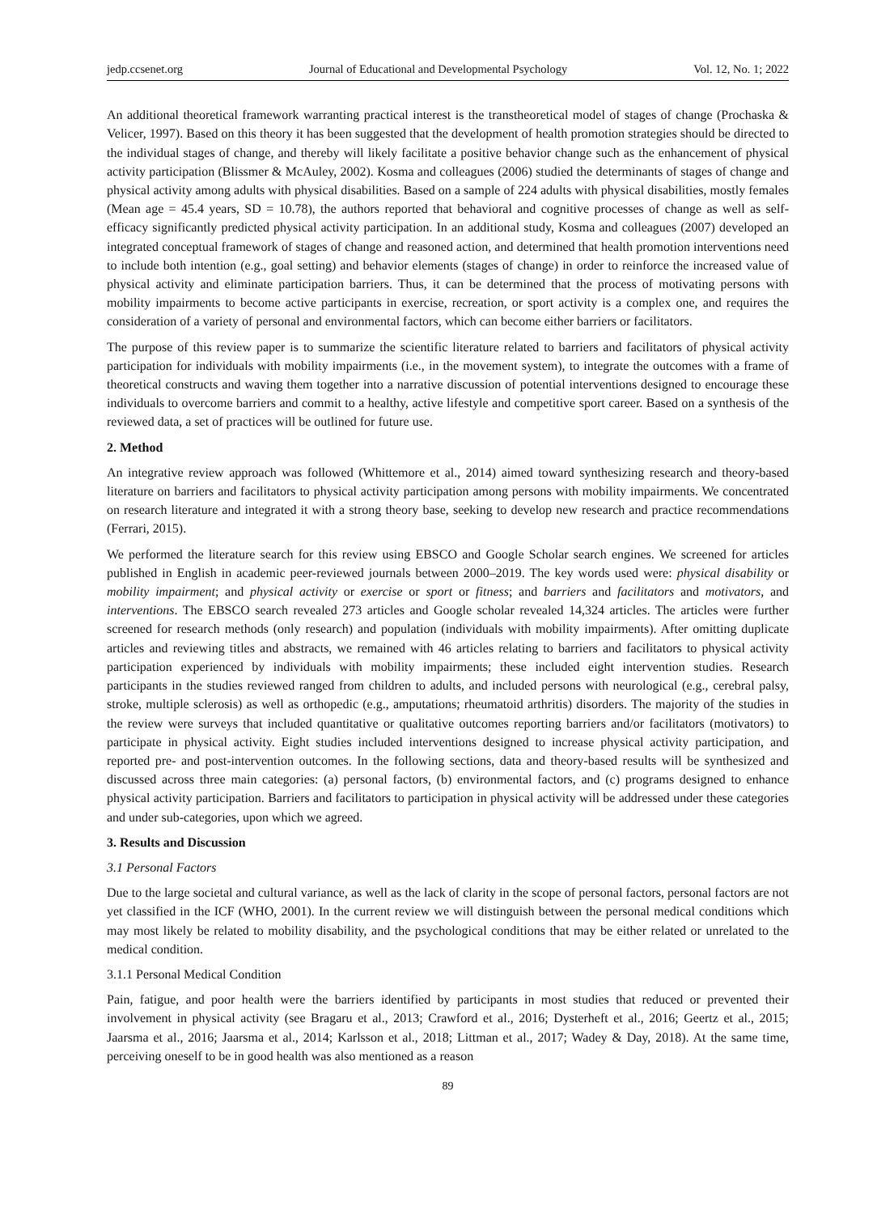jedp.ccsenet.org Journal of Educational and Developmental Psychology Vol. 12, No. 1; 2022
An additional theoretical framework warranting practical interest is the transtheoretical model of stages of change (Prochaska & Velicer, 1997). Based on this theory it has been suggested that the development of health promotion strategies should be directed to the individual stages of change, and thereby will likely facilitate a positive behavior change such as the enhancement of physical activity participation (Blissmer & McAuley, 2002). Kosma and colleagues (2006) studied the determinants of stages of change and physical activity among adults with physical disabilities. Based on a sample of 224 adults with physical disabilities, mostly females (Mean age = 45.4 years, SD = 10.78), the authors reported that behavioral and cognitive processes of change as well as self-efficacy significantly predicted physical activity participation. In an additional study, Kosma and colleagues (2007) developed an integrated conceptual framework of stages of change and reasoned action, and determined that health promotion interventions need to include both intention (e.g., goal setting) and behavior elements (stages of change) in order to reinforce the increased value of physical activity and eliminate participation barriers. Thus, it can be determined that the process of motivating persons with mobility impairments to become active participants in exercise, recreation, or sport activity is a complex one, and requires the consideration of a variety of personal and environmental factors, which can become either barriers or facilitators.
The purpose of this review paper is to summarize the scientific literature related to barriers and facilitators of physical activity participation for individuals with mobility impairments (i.e., in the movement system), to integrate the outcomes with a frame of theoretical constructs and waving them together into a narrative discussion of potential interventions designed to encourage these individuals to overcome barriers and commit to a healthy, active lifestyle and competitive sport career. Based on a synthesis of the reviewed data, a set of practices will be outlined for future use.
2. Method
An integrative review approach was followed (Whittemore et al., 2014) aimed toward synthesizing research and theory-based literature on barriers and facilitators to physical activity participation among persons with mobility impairments. We concentrated on research literature and integrated it with a strong theory base, seeking to develop new research and practice recommendations (Ferrari, 2015).
We performed the literature search for this review using EBSCO and Google Scholar search engines. We screened for articles published in English in academic peer-reviewed journals between 2000–2019. The key words used were: physical disability or mobility impairment; and physical activity or exercise or sport or fitness; and barriers and facilitators and motivators, and interventions. The EBSCO search revealed 273 articles and Google scholar revealed 14,324 articles. The articles were further screened for research methods (only research) and population (individuals with mobility impairments). After omitting duplicate articles and reviewing titles and abstracts, we remained with 46 articles relating to barriers and facilitators to physical activity participation experienced by individuals with mobility impairments; these included eight intervention studies. Research participants in the studies reviewed ranged from children to adults, and included persons with neurological (e.g., cerebral palsy, stroke, multiple sclerosis) as well as orthopedic (e.g., amputations; rheumatoid arthritis) disorders. The majority of the studies in the review were surveys that included quantitative or qualitative outcomes reporting barriers and/or facilitators (motivators) to participate in physical activity. Eight studies included interventions designed to increase physical activity participation, and reported pre- and post-intervention outcomes. In the following sections, data and theory-based results will be synthesized and discussed across three main categories: (a) personal factors, (b) environmental factors, and (c) programs designed to enhance physical activity participation. Barriers and facilitators to participation in physical activity will be addressed under these categories and under sub-categories, upon which we agreed.
3. Results and Discussion
3.1 Personal Factors
Due to the large societal and cultural variance, as well as the lack of clarity in the scope of personal factors, personal factors are not yet classified in the ICF (WHO, 2001). In the current review we will distinguish between the personal medical conditions which may most likely be related to mobility disability, and the psychological conditions that may be either related or unrelated to the medical condition.
3.1.1 Personal Medical Condition
Pain, fatigue, and poor health were the barriers identified by participants in most studies that reduced or prevented their involvement in physical activity (see Bragaru et al., 2013; Crawford et al., 2016; Dysterheft et al., 2016; Geertz et al., 2015; Jaarsma et al., 2016; Jaarsma et al., 2014; Karlsson et al., 2018; Littman et al., 2017; Wadey & Day, 2018). At the same time, perceiving oneself to be in good health was also mentioned as a reason
89